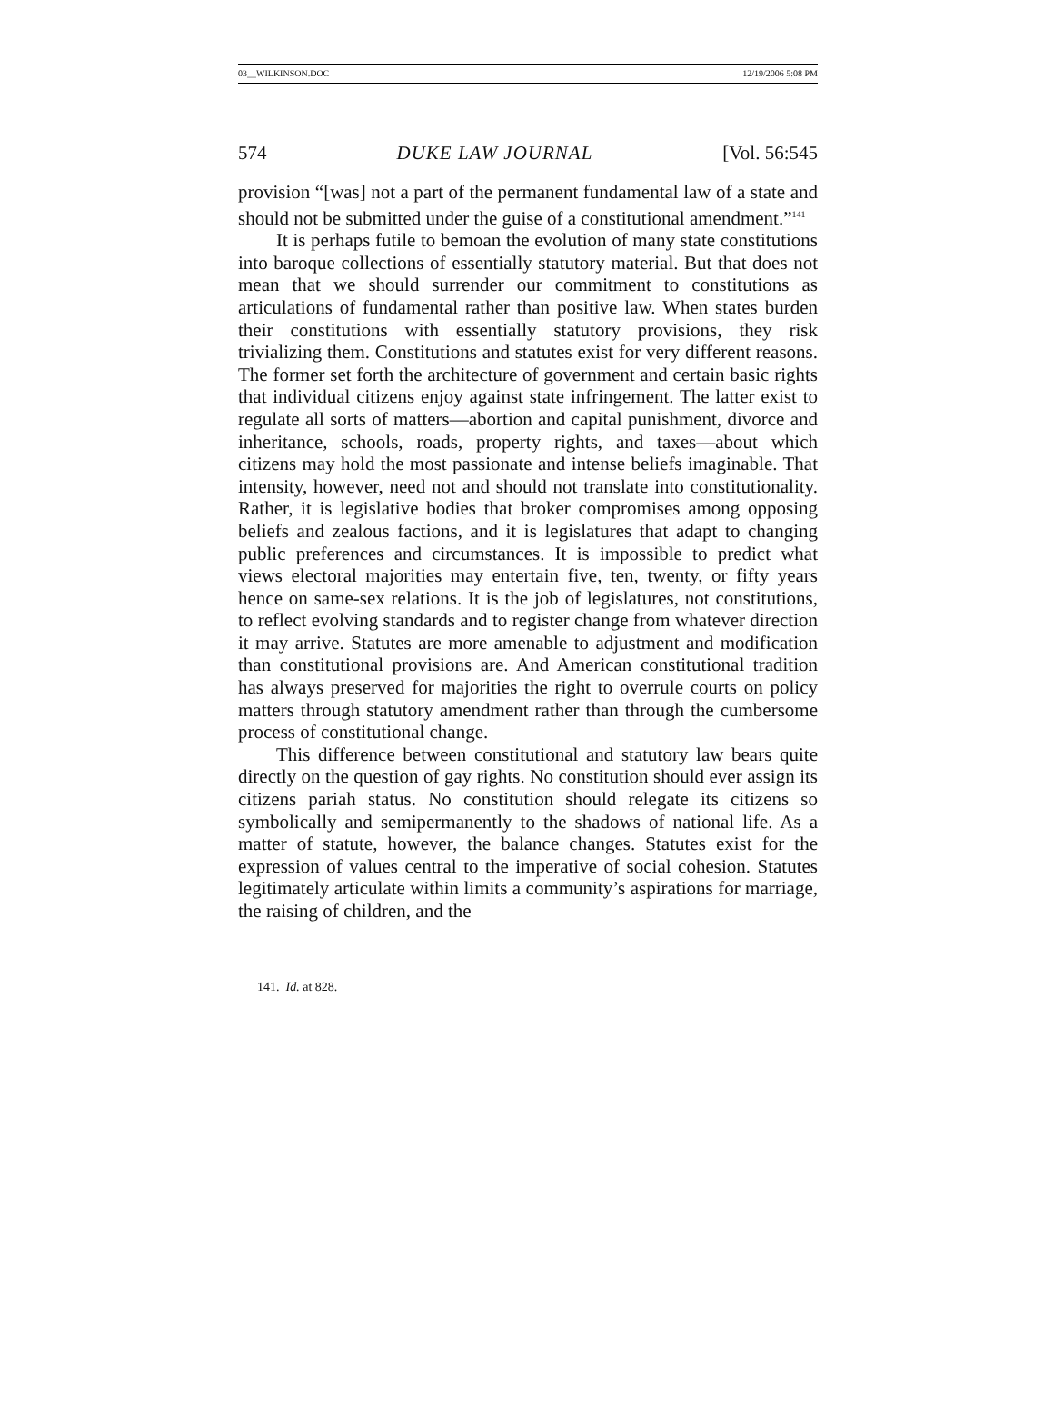03__WILKINSON.DOC 12/19/2006 5:08 PM
574 DUKE LAW JOURNAL [Vol. 56:545
provision “[was] not a part of the permanent fundamental law of a state and should not be submitted under the guise of a constitutional amendment.”<sup>141</sup>
It is perhaps futile to bemoan the evolution of many state constitutions into baroque collections of essentially statutory material. But that does not mean that we should surrender our commitment to constitutions as articulations of fundamental rather than positive law. When states burden their constitutions with essentially statutory provisions, they risk trivializing them. Constitutions and statutes exist for very different reasons. The former set forth the architecture of government and certain basic rights that individual citizens enjoy against state infringement. The latter exist to regulate all sorts of matters—abortion and capital punishment, divorce and inheritance, schools, roads, property rights, and taxes—about which citizens may hold the most passionate and intense beliefs imaginable. That intensity, however, need not and should not translate into constitutionality. Rather, it is legislative bodies that broker compromises among opposing beliefs and zealous factions, and it is legislatures that adapt to changing public preferences and circumstances. It is impossible to predict what views electoral majorities may entertain five, ten, twenty, or fifty years hence on same-sex relations. It is the job of legislatures, not constitutions, to reflect evolving standards and to register change from whatever direction it may arrive. Statutes are more amenable to adjustment and modification than constitutional provisions are. And American constitutional tradition has always preserved for majorities the right to overrule courts on policy matters through statutory amendment rather than through the cumbersome process of constitutional change.
This difference between constitutional and statutory law bears quite directly on the question of gay rights. No constitution should ever assign its citizens pariah status. No constitution should relegate its citizens so symbolically and semipermanently to the shadows of national life. As a matter of statute, however, the balance changes. Statutes exist for the expression of values central to the imperative of social cohesion. Statutes legitimately articulate within limits a community’s aspirations for marriage, the raising of children, and the
141. Id. at 828.